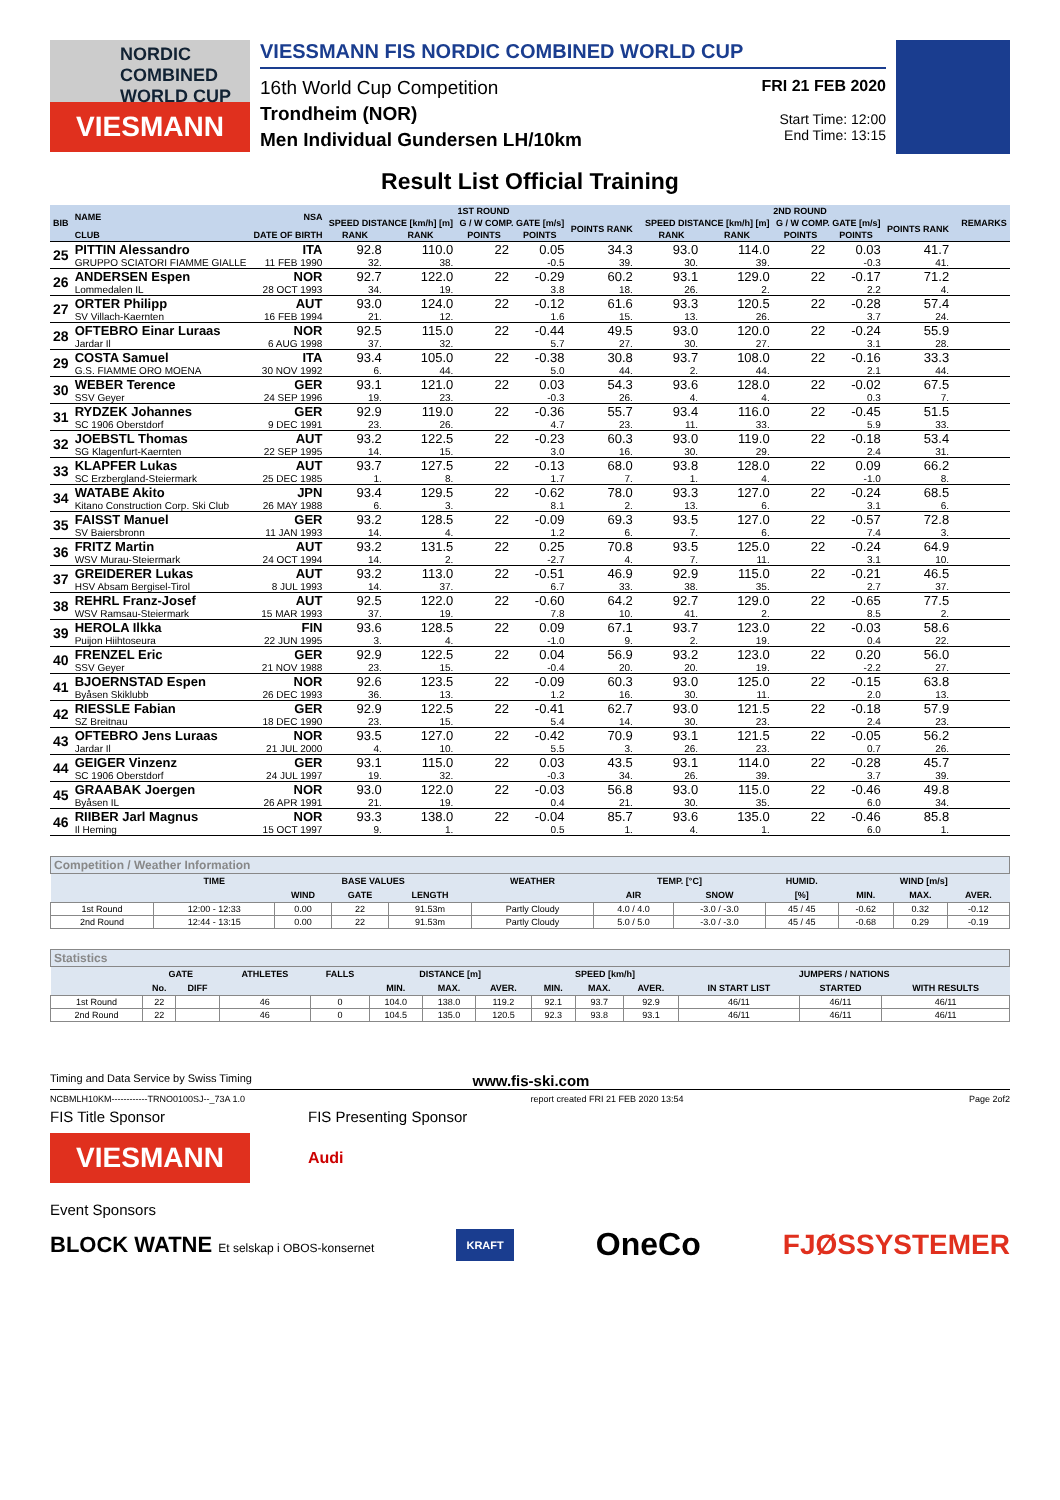NORDIC COMBINED WORLD CUP
VIESMANN
VIESSMANN FIS NORDIC COMBINED WORLD CUP
16th World Cup Competition
Trondheim (NOR)
Men Individual Gundersen LH/10km
FRI 21 FEB 2020
Start Time: 12:00
End Time: 13:15
Result List Official Training
| BIB | NAME | NSA | 1ST ROUND | | | | | | 2ND ROUND | | | | | | REMARKS |
| --- | --- | --- | --- | --- | --- | --- | --- | --- | --- | --- | --- | --- | --- | --- | --- |
| | | | SPEED DISTANCE [km/h] [m] | | G / W COMP. GATE [m/s] | | POINTS RANK | | SPEED DISTANCE [km/h] [m] | | G / W COMP. GATE [m/s] | | POINTS RANK | | |
| | CLUB | DATE OF BIRTH | RANK | RANK | POINTS | POINTS | | | RANK | RANK | POINTS | POINTS | | | |
| 25 | PITTIN Alessandro | ITA | 92.8 | 110.0 | 22 | 0.05 | 34.3 | | 93.0 | 114.0 | 22 | 0.03 | 41.7 | | |
| | GRUPPO SCIATORI FIAMME GIALLE | 11 FEB 1990 | 32. | 38. | | -0.5 | 39. | | 30. | 39. | | -0.3 | 41. | | |
| 26 | ANDERSEN Espen | NOR | 92.7 | 122.0 | 22 | -0.29 | 60.2 | | 93.1 | 129.0 | 22 | -0.17 | 71.2 | | |
| | Lommedalen IL | 28 OCT 1993 | 34. | 19. | | 3.8 | 18. | | 26. | 2. | | 2.2 | 4. | | |
| 27 | ORTER Philipp | AUT | 93.0 | 124.0 | 22 | -0.12 | 61.6 | | 93.3 | 120.5 | 22 | -0.28 | 57.4 | | |
| | SV Villach-Kaernten | 16 FEB 1994 | 21. | 12. | | 1.6 | 15. | | 13. | 26. | | 3.7 | 24. | | |
| 28 | OFTEBRO Einar Luraas | NOR | 92.5 | 115.0 | 22 | -0.44 | 49.5 | | 93.0 | 120.0 | 22 | -0.24 | 55.9 | | |
| | Jardar Il | 6 AUG 1998 | 37. | 32. | | 5.7 | 27. | | 30. | 27. | | 3.1 | 28. | | |
| 29 | COSTA Samuel | ITA | 93.4 | 105.0 | 22 | -0.38 | 30.8 | | 93.7 | 108.0 | 22 | -0.16 | 33.3 | | |
| | G.S. FIAMME ORO MOENA | 30 NOV 1992 | 6. | 44. | | 5.0 | 44. | | 2. | 44. | | 2.1 | 44. | | |
| 30 | WEBER Terence | GER | 93.1 | 121.0 | 22 | 0.03 | 54.3 | | 93.6 | 128.0 | 22 | -0.02 | 67.5 | | |
| | SSV Geyer | 24 SEP 1996 | 19. | 23. | | -0.3 | 26. | | 4. | 4. | | 0.3 | 7. | | |
| 31 | RYDZEK Johannes | GER | 92.9 | 119.0 | 22 | -0.36 | 55.7 | | 93.4 | 116.0 | 22 | -0.45 | 51.5 | | |
| | SC 1906 Oberstdorf | 9 DEC 1991 | 23. | 26. | | 4.7 | 23. | | 11. | 33. | | 5.9 | 33. | | |
| 32 | JOEBSTL Thomas | AUT | 93.2 | 122.5 | 22 | -0.23 | 60.3 | | 93.0 | 119.0 | 22 | -0.18 | 53.4 | | |
| | SG Klagenfurt-Kaernten | 22 SEP 1995 | 14. | 15. | | 3.0 | 16. | | 30. | 29. | | 2.4 | 31. | | |
| 33 | KLAPFER Lukas | AUT | 93.7 | 127.5 | 22 | -0.13 | 68.0 | | 93.8 | 128.0 | 22 | 0.09 | 66.2 | | |
| | SC Erzbergland-Steiermark | 25 DEC 1985 | 1. | 8. | | 1.7 | 7. | | 1. | 4. | | -1.0 | 8. | | |
| 34 | WATABE Akito | JPN | 93.4 | 129.5 | 22 | -0.62 | 78.0 | | 93.3 | 127.0 | 22 | -0.24 | 68.5 | | |
| | Kitano Construction Corp. Ski Club | 26 MAY 1988 | 6. | 3. | | 8.1 | 2. | | 13. | 6. | | 3.1 | 6. | | |
| 35 | FAISST Manuel | GER | 93.2 | 128.5 | 22 | -0.09 | 69.3 | | 93.5 | 127.0 | 22 | -0.57 | 72.8 | | |
| | SV Baiersbronn | 11 JAN 1993 | 14. | 4. | | 1.2 | 6. | | 7. | 6. | | 7.4 | 3. | | |
| 36 | FRITZ Martin | AUT | 93.2 | 131.5 | 22 | 0.25 | 70.8 | | 93.5 | 125.0 | 22 | -0.24 | 64.9 | | |
| | WSV Murau-Steiermark | 24 OCT 1994 | 14. | 2. | | -2.7 | 4. | | 7. | 11. | | 3.1 | 10. | | |
| 37 | GREIDERER Lukas | AUT | 93.2 | 113.0 | 22 | -0.51 | 46.9 | | 92.9 | 115.0 | 22 | -0.21 | 46.5 | | |
| | HSV Absam Bergisel-Tirol | 8 JUL 1993 | 14. | 37. | | 6.7 | 33. | | 38. | 35. | | 2.7 | 37. | | |
| 38 | REHRL Franz-Josef | AUT | 92.5 | 122.0 | 22 | -0.60 | 64.2 | | 92.7 | 129.0 | 22 | -0.65 | 77.5 | | |
| | WSV Ramsau-Steiermark | 15 MAR 1993 | 37. | 19. | | 7.8 | 10. | | 41. | 2. | | 8.5 | 2. | | |
| 39 | HEROLA Ilkka | FIN | 93.6 | 128.5 | 22 | 0.09 | 67.1 | | 93.7 | 123.0 | 22 | -0.03 | 58.6 | | |
| | Puijon Hiihtoseura | 22 JUN 1995 | 3. | 4. | | -1.0 | 9. | | 2. | 19. | | 0.4 | 22. | | |
| 40 | FRENZEL Eric | GER | 92.9 | 122.5 | 22 | 0.04 | 56.9 | | 93.2 | 123.0 | 22 | 0.20 | 56.0 | | |
| | SSV Geyer | 21 NOV 1988 | 23. | 15. | | -0.4 | 20. | | 20. | 19. | | -2.2 | 27. | | |
| 41 | BJOERNSTAD Espen | NOR | 92.6 | 123.5 | 22 | -0.09 | 60.3 | | 93.0 | 125.0 | 22 | -0.15 | 63.8 | | |
| | Byåsen Skiklubb | 26 DEC 1993 | 36. | 13. | | 1.2 | 16. | | 30. | 11. | | 2.0 | 13. | | |
| 42 | RIESSLE Fabian | GER | 92.9 | 122.5 | 22 | -0.41 | 62.7 | | 93.0 | 121.5 | 22 | -0.18 | 57.9 | | |
| | SZ Breitnau | 18 DEC 1990 | 23. | 15. | | 5.4 | 14. | | 30. | 23. | | 2.4 | 23. | | |
| 43 | OFTEBRO Jens Luraas | NOR | 93.5 | 127.0 | 22 | -0.42 | 70.9 | | 93.1 | 121.5 | 22 | -0.05 | 56.2 | | |
| | Jardar Il | 21 JUL 2000 | 4. | 10. | | 5.5 | 3. | | 26. | 23. | | 0.7 | 26. | | |
| 44 | GEIGER Vinzenz | GER | 93.1 | 115.0 | 22 | 0.03 | 43.5 | | 93.1 | 114.0 | 22 | -0.28 | 45.7 | | |
| | SC 1906 Oberstdorf | 24 JUL 1997 | 19. | 32. | | -0.3 | 34. | | 26. | 39. | | 3.7 | 39. | | |
| 45 | GRAABAK Joergen | NOR | 93.0 | 122.0 | 22 | -0.03 | 56.8 | | 93.0 | 115.0 | 22 | -0.46 | 49.8 | | |
| | Byåsen IL | 26 APR 1991 | 21. | 19. | | 0.4 | 21. | | 30. | 35. | | 6.0 | 34. | | |
| 46 | RIIBER Jarl Magnus | NOR | 93.3 | 138.0 | 22 | -0.04 | 85.7 | | 93.6 | 135.0 | 22 | -0.46 | 85.8 | | |
| | Il Heming | 15 OCT 1997 | 9. | 1. | | 0.5 | 1. | | 4. | 1. | | 6.0 | 1. | | |
| Competition / Weather Information | | | | | | | | | | | |
| | TIME | BASE VALUES | | | WEATHER | TEMP. [°C] | | HUMID. | WIND [m/s] | | |
| | | WIND | GATE | LENGTH | | AIR | SNOW | [%] | MIN. | MAX. | AVER. |
| 1st Round | 12:00 - 12:33 | 0.00 | 22 | 91.53m | Partly Cloudy | 4.0 / 4.0 | -3.0 / -3.0 | 45 / 45 | -0.62 | 0.32 | -0.12 |
| 2nd Round | 12:44 - 13:15 | 0.00 | 22 | 91.53m | Partly Cloudy | 5.0 / 5.0 | -3.0 / -3.0 | 45 / 45 | -0.68 | 0.29 | -0.19 |
| Statistics | | | | | | | | | | | | | |
| | GATE | | ATHLETES | FALLS | DISTANCE [m] | | | SPEED [km/h] | | | JUMPERS / NATIONS | | |
| | No. | DIFF | | | MIN. | MAX. | AVER. | MIN. | MAX. | AVER. | IN START LIST | STARTED | WITH RESULTS |
| 1st Round | 22 | | 46 | 0 | 104.0 | 138.0 | 119.2 | 92.1 | 93.7 | 92.9 | 46/11 | 46/11 | 46/11 |
| 2nd Round | 22 | | 46 | 0 | 104.5 | 135.0 | 120.5 | 92.3 | 93.8 | 93.1 | 46/11 | 46/11 | 46/11 |
Timing and Data Service by Swiss Timing www.fis-ski.com
NCBMLH10KM------------TRNO0100SJ--_73A 1.0 report created FRI 21 FEB 2020 13:54 Page 2of2
FIS Title Sponsor FIS Presenting Sponsor
VIESMANN
Audi
Event Sponsors
BLOCK WATNE Et selskap i OBOS-konsernet KRAFT OneCo FJØSSYSTEMER